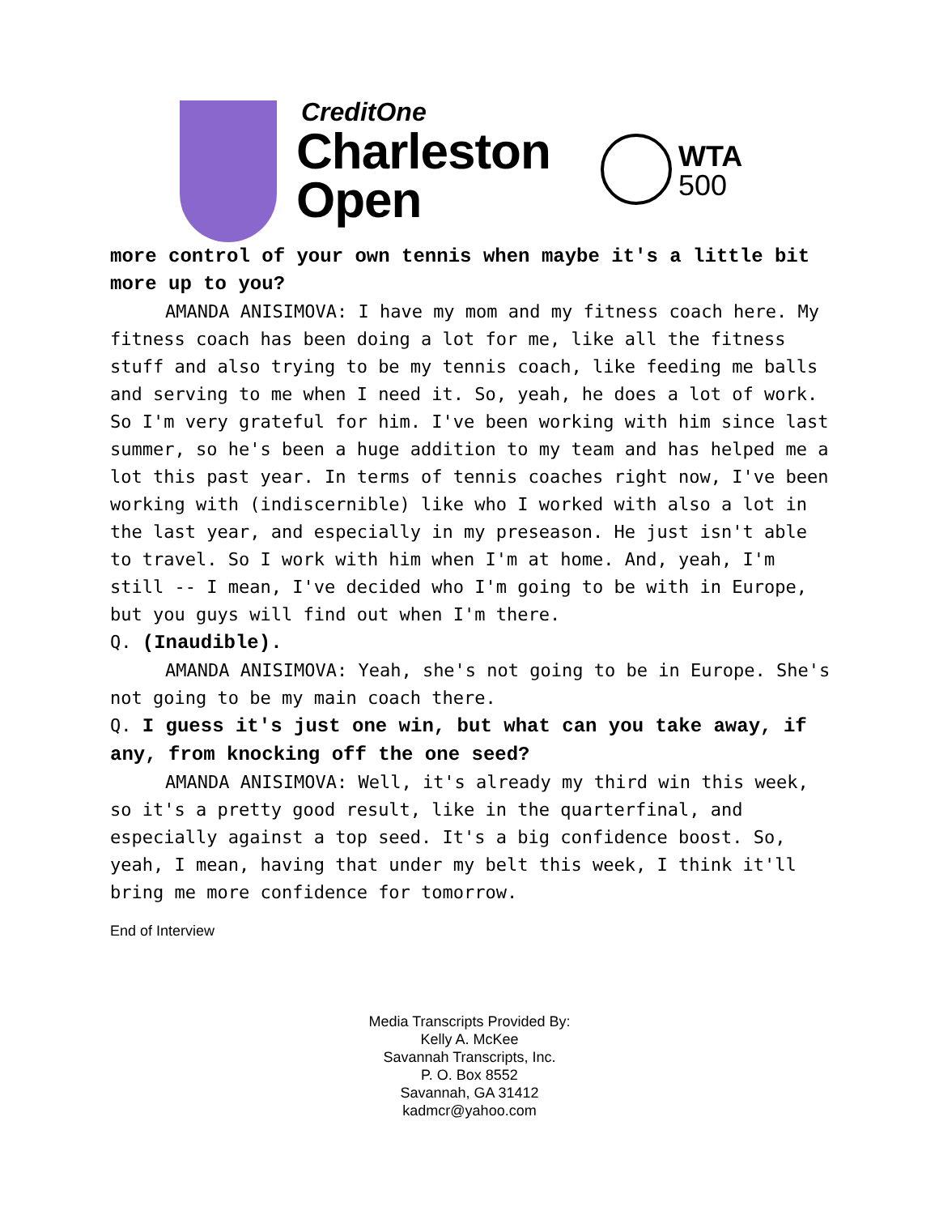CreditOne
Charleston
Open
WTA
500
more control of your own tennis when maybe it's a little bit more up to you?
AMANDA ANISIMOVA: I have my mom and my fitness coach here. My fitness coach has been doing a lot for me, like all the fitness stuff and also trying to be my tennis coach, like feeding me balls and serving to me when I need it. So, yeah, he does a lot of work. So I'm very grateful for him. I've been working with him since last summer, so he's been a huge addition to my team and has helped me a lot this past year. In terms of tennis coaches right now, I've been working with (indiscernible) like who I worked with also a lot in the last year, and especially in my preseason. He just isn't able to travel. So I work with him when I'm at home. And, yeah, I'm still -- I mean, I've decided who I'm going to be with in Europe, but you guys will find out when I'm there.
Q. (Inaudible).
AMANDA ANISIMOVA: Yeah, she's not going to be in Europe. She's not going to be my main coach there.
Q. I guess it's just one win, but what can you take away, if any, from knocking off the one seed?
AMANDA ANISIMOVA: Well, it's already my third win this week, so it's a pretty good result, like in the quarterfinal, and especially against a top seed. It's a big confidence boost. So, yeah, I mean, having that under my belt this week, I think it'll bring me more confidence for tomorrow.
End of Interview
Media Transcripts Provided By:
Kelly A. McKee
Savannah Transcripts, Inc.
P. O. Box 8552
Savannah, GA 31412
kadmcr@yahoo.com